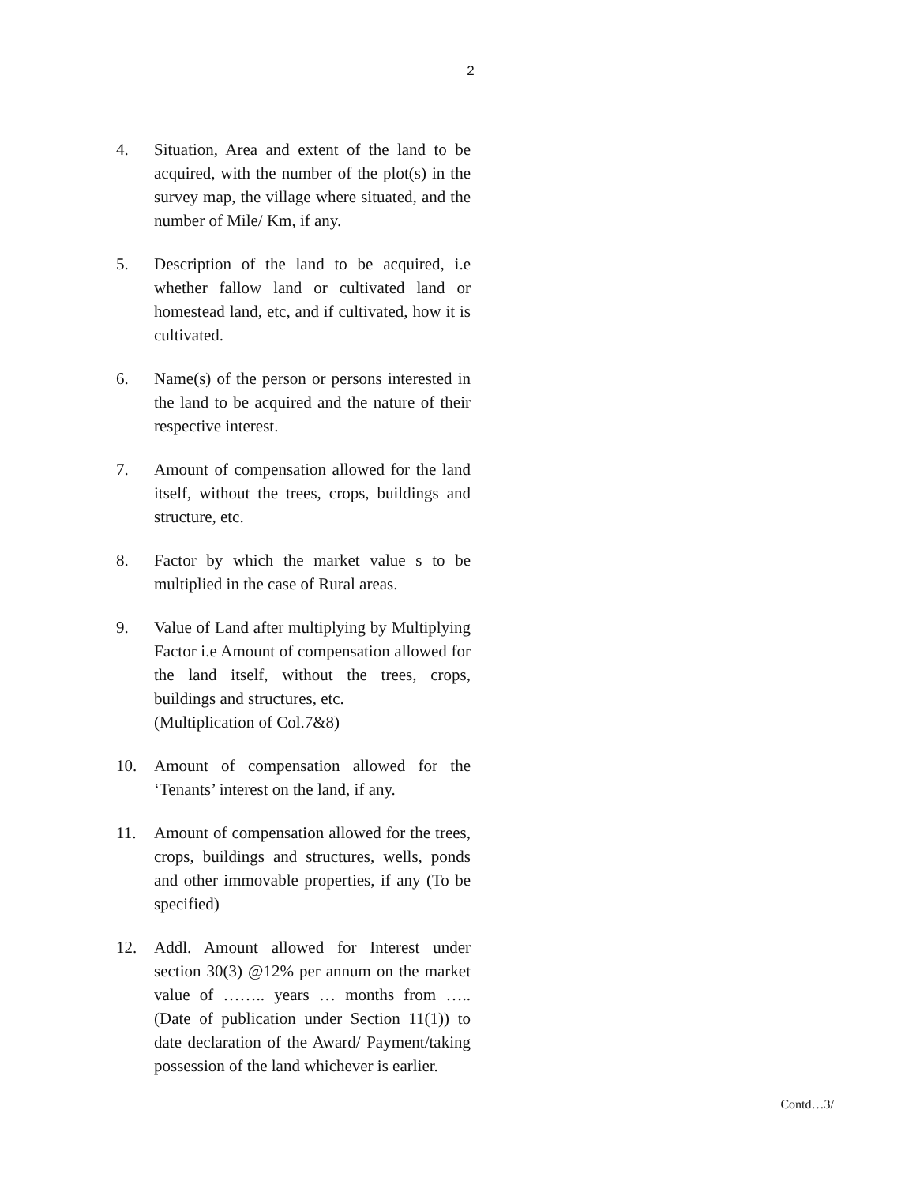2
4. Situation, Area and extent of the land to be acquired, with the number of the plot(s) in the survey map, the village where situated, and the number of Mile/ Km, if any.
5. Description of the land to be acquired, i.e whether fallow land or cultivated land or homestead land, etc, and if cultivated, how it is cultivated.
6. Name(s) of the person or persons interested in the land to be acquired and the nature of their respective interest.
7. Amount of compensation allowed for the land itself, without the trees, crops, buildings and structure, etc.
8. Factor by which the market value s to be multiplied in the case of Rural areas.
9. Value of Land after multiplying by Multiplying Factor i.e Amount of compensation allowed for the land itself, without the trees, crops, buildings and structures, etc.
(Multiplication of Col.7&8)
10. Amount of compensation allowed for the ‘Tenants’ interest on the land, if any.
11. Amount of compensation allowed for the trees, crops, buildings and structures, wells, ponds and other immovable properties, if any (To be specified)
12. Addl. Amount allowed for Interest under section 30(3) @12% per annum on the market value of …….. years … months from ….. (Date of publication under Section 11(1)) to date declaration of the Award/ Payment/taking possession of the land whichever is earlier.
Contd…3/